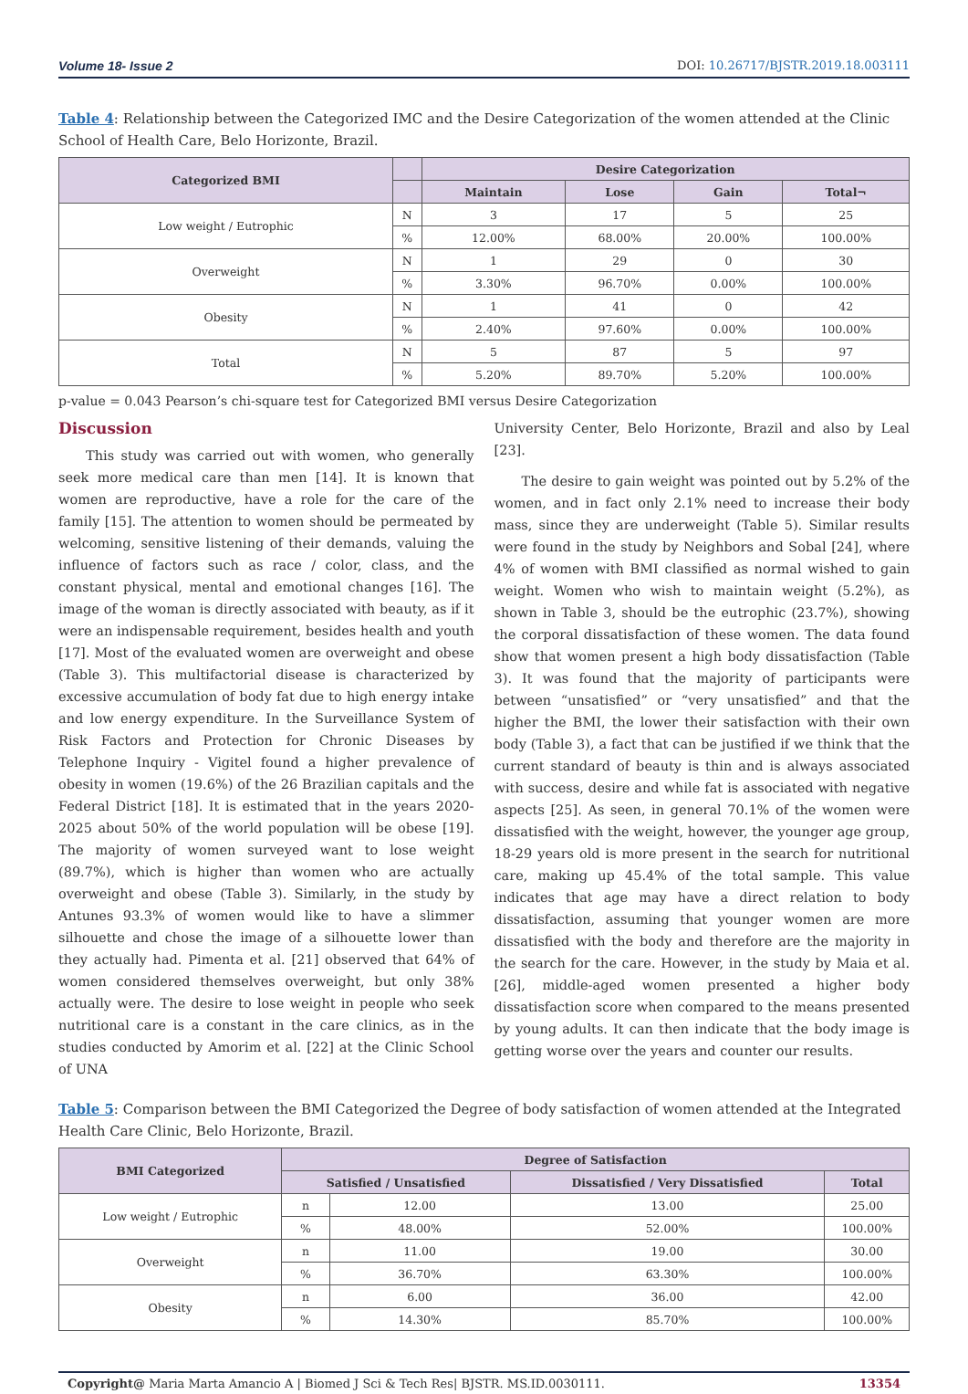Volume 18- Issue 2 DOI: 10.26717/BJSTR.2019.18.003111
Table 4: Relationship between the Categorized IMC and the Desire Categorization of the women attended at the Clinic School of Health Care, Belo Horizonte, Brazil.
| Categorized BMI | | Desire Categorization | | | |
| --- | --- | --- | --- | --- | --- |
| | | Maintain | Lose | Gain | Total¬ |
| Low weight / Eutrophic | N | 3 | 17 | 5 | 25 |
| | % | 12.00% | 68.00% | 20.00% | 100.00% |
| Overweight | N | 1 | 29 | 0 | 30 |
| | % | 3.30% | 96.70% | 0.00% | 100.00% |
| Obesity | N | 1 | 41 | 0 | 42 |
| | % | 2.40% | 97.60% | 0.00% | 100.00% |
| Total | N | 5 | 87 | 5 | 97 |
| | % | 5.20% | 89.70% | 5.20% | 100.00% |
p-value = 0.043 Pearson’s chi-square test for Categorized BMI versus Desire Categorization
Discussion
This study was carried out with women, who generally seek more medical care than men [14]. It is known that women are reproductive, have a role for the care of the family [15]. The attention to women should be permeated by welcoming, sensitive listening of their demands, valuing the influence of factors such as race / color, class, and the constant physical, mental and emotional changes [16]. The image of the woman is directly associated with beauty, as if it were an indispensable requirement, besides health and youth [17]. Most of the evaluated women are overweight and obese (Table 3). This multifactorial disease is characterized by excessive accumulation of body fat due to high energy intake and low energy expenditure. In the Surveillance System of Risk Factors and Protection for Chronic Diseases by Telephone Inquiry - Vigitel found a higher prevalence of obesity in women (19.6%) of the 26 Brazilian capitals and the Federal District [18]. It is estimated that in the years 2020-2025 about 50% of the world population will be obese [19]. The majority of women surveyed want to lose weight (89.7%), which is higher than women who are actually overweight and obese (Table 3). Similarly, in the study by Antunes 93.3% of women would like to have a slimmer silhouette and chose the image of a silhouette lower than they actually had. Pimenta et al. [21] observed that 64% of women considered themselves overweight, but only 38% actually were. The desire to lose weight in people who seek nutritional care is a constant in the care clinics, as in the studies conducted by Amorim et al. [22] at the Clinic School of UNA
University Center, Belo Horizonte, Brazil and also by Leal [23].
The desire to gain weight was pointed out by 5.2% of the women, and in fact only 2.1% need to increase their body mass, since they are underweight (Table 5). Similar results were found in the study by Neighbors and Sobal [24], where 4% of women with BMI classified as normal wished to gain weight. Women who wish to maintain weight (5.2%), as shown in Table 3, should be the eutrophic (23.7%), showing the corporal dissatisfaction of these women. The data found show that women present a high body dissatisfaction (Table 3). It was found that the majority of participants were between “unsatisfied” or “very unsatisfied” and that the higher the BMI, the lower their satisfaction with their own body (Table 3), a fact that can be justified if we think that the current standard of beauty is thin and is always associated with success, desire and while fat is associated with negative aspects [25]. As seen, in general 70.1% of the women were dissatisfied with the weight, however, the younger age group, 18-29 years old is more present in the search for nutritional care, making up 45.4% of the total sample. This value indicates that age may have a direct relation to body dissatisfaction, assuming that younger women are more dissatisfied with the body and therefore are the majority in the search for the care. However, in the study by Maia et al. [26], middle-aged women presented a higher body dissatisfaction score when compared to the means presented by young adults. It can then indicate that the body image is getting worse over the years and counter our results.
Table 5: Comparison between the BMI Categorized the Degree of body satisfaction of women attended at the Integrated Health Care Clinic, Belo Horizonte, Brazil.
| BMI Categorized | Degree of Satisfaction | | | |
| --- | --- | --- | --- | --- |
| | Satisfied / Unsatisfied | | Dissatisfied / Very Dissatisfied | Total |
| Low weight / Eutrophic | n | 12.00 | 13.00 | 25.00 |
| | % | 48.00% | 52.00% | 100.00% |
| Overweight | n | 11.00 | 19.00 | 30.00 |
| | % | 36.70% | 63.30% | 100.00% |
| Obesity | n | 6.00 | 36.00 | 42.00 |
| | % | 14.30% | 85.70% | 100.00% |
Copyright@ Maria Marta Amancio A | Biomed J Sci & Tech Res| BJSTR. MS.ID.0030111. 13354